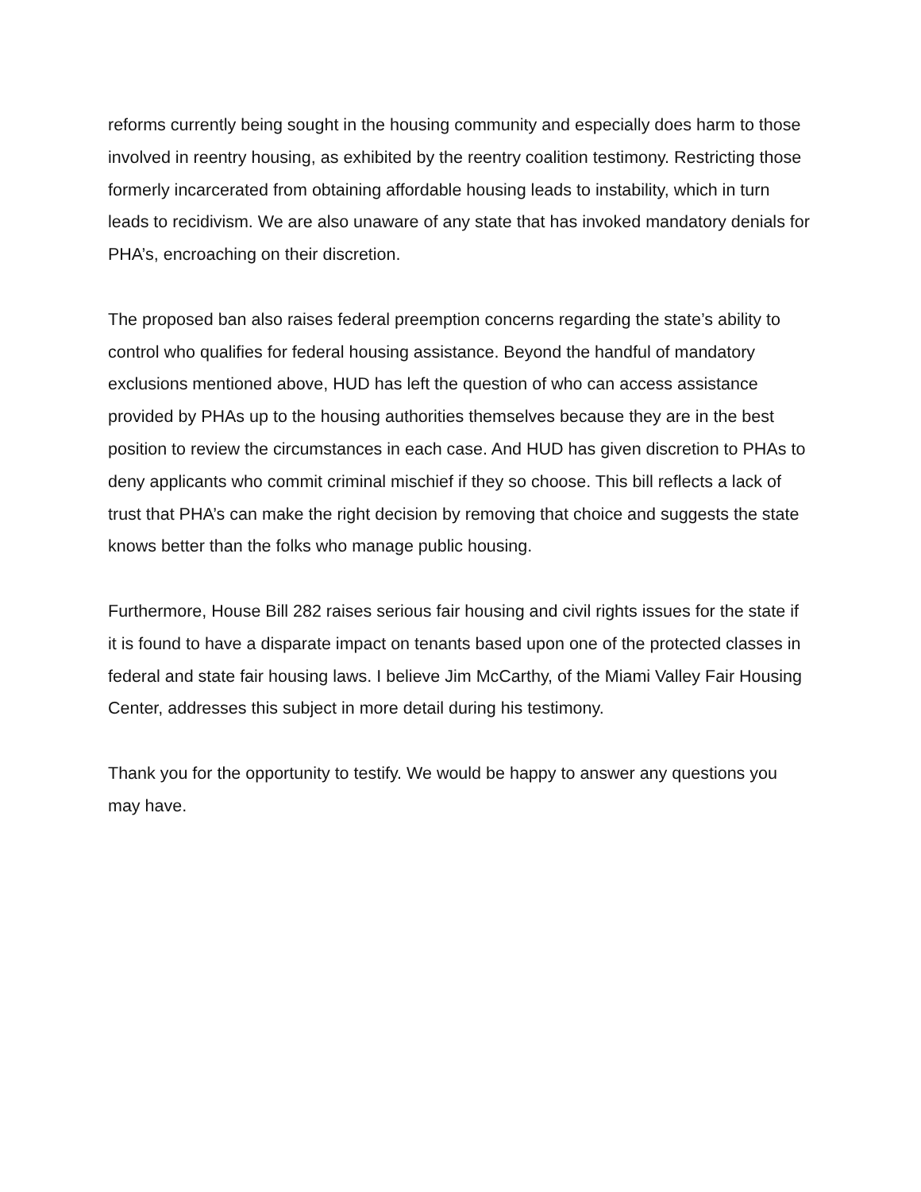reforms currently being sought in the housing community and especially does harm to those involved in reentry housing, as exhibited by the reentry coalition testimony. Restricting those formerly incarcerated from obtaining affordable housing leads to instability, which in turn leads to recidivism. We are also unaware of any state that has invoked mandatory denials for PHA’s, encroaching on their discretion.
The proposed ban also raises federal preemption concerns regarding the state’s ability to control who qualifies for federal housing assistance. Beyond the handful of mandatory exclusions mentioned above, HUD has left the question of who can access assistance provided by PHAs up to the housing authorities themselves because they are in the best position to review the circumstances in each case. And HUD has given discretion to PHAs to deny applicants who commit criminal mischief if they so choose. This bill reflects a lack of trust that PHA’s can make the right decision by removing that choice and suggests the state knows better than the folks who manage public housing.
Furthermore, House Bill 282 raises serious fair housing and civil rights issues for the state if it is found to have a disparate impact on tenants based upon one of the protected classes in federal and state fair housing laws. I believe Jim McCarthy, of the Miami Valley Fair Housing Center, addresses this subject in more detail during his testimony.
Thank you for the opportunity to testify. We would be happy to answer any questions you may have.